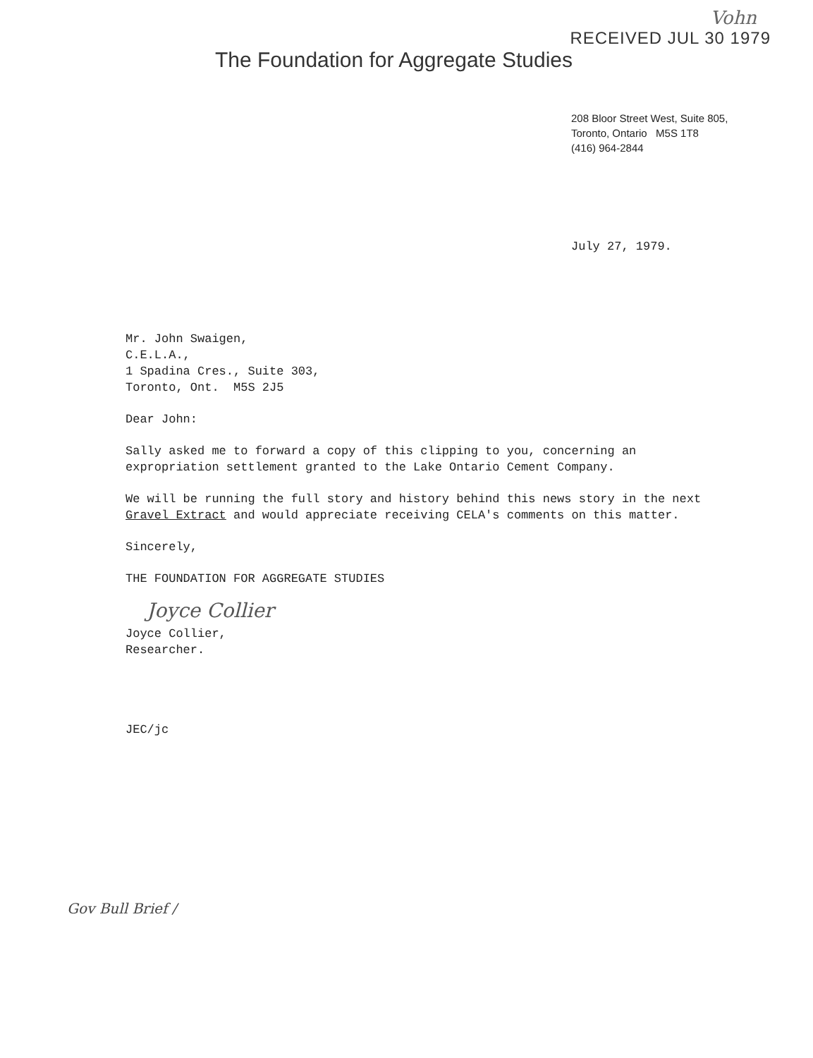Vohn
RECEIVED JUL 30 1979
The Foundation for Aggregate Studies
208 Bloor Street West, Suite 805,
Toronto, Ontario M5S 1T8
(416) 964-2844
July 27, 1979.
Mr. John Swaigen,
C.E.L.A.,
1 Spadina Cres., Suite 303,
Toronto, Ont. M5S 2J5
Dear John:
Sally asked me to forward a copy of this clipping to you, concerning an expropriation settlement granted to the Lake Ontario Cement Company.
We will be running the full story and history behind this news story in the next Gravel Extract and would appreciate receiving CELA's comments on this matter.
Sincerely,
THE FOUNDATION FOR AGGREGATE STUDIES
Joyce Collier
Joyce Collier,
Researcher.
JEC/jc
Gov Bull Brief /